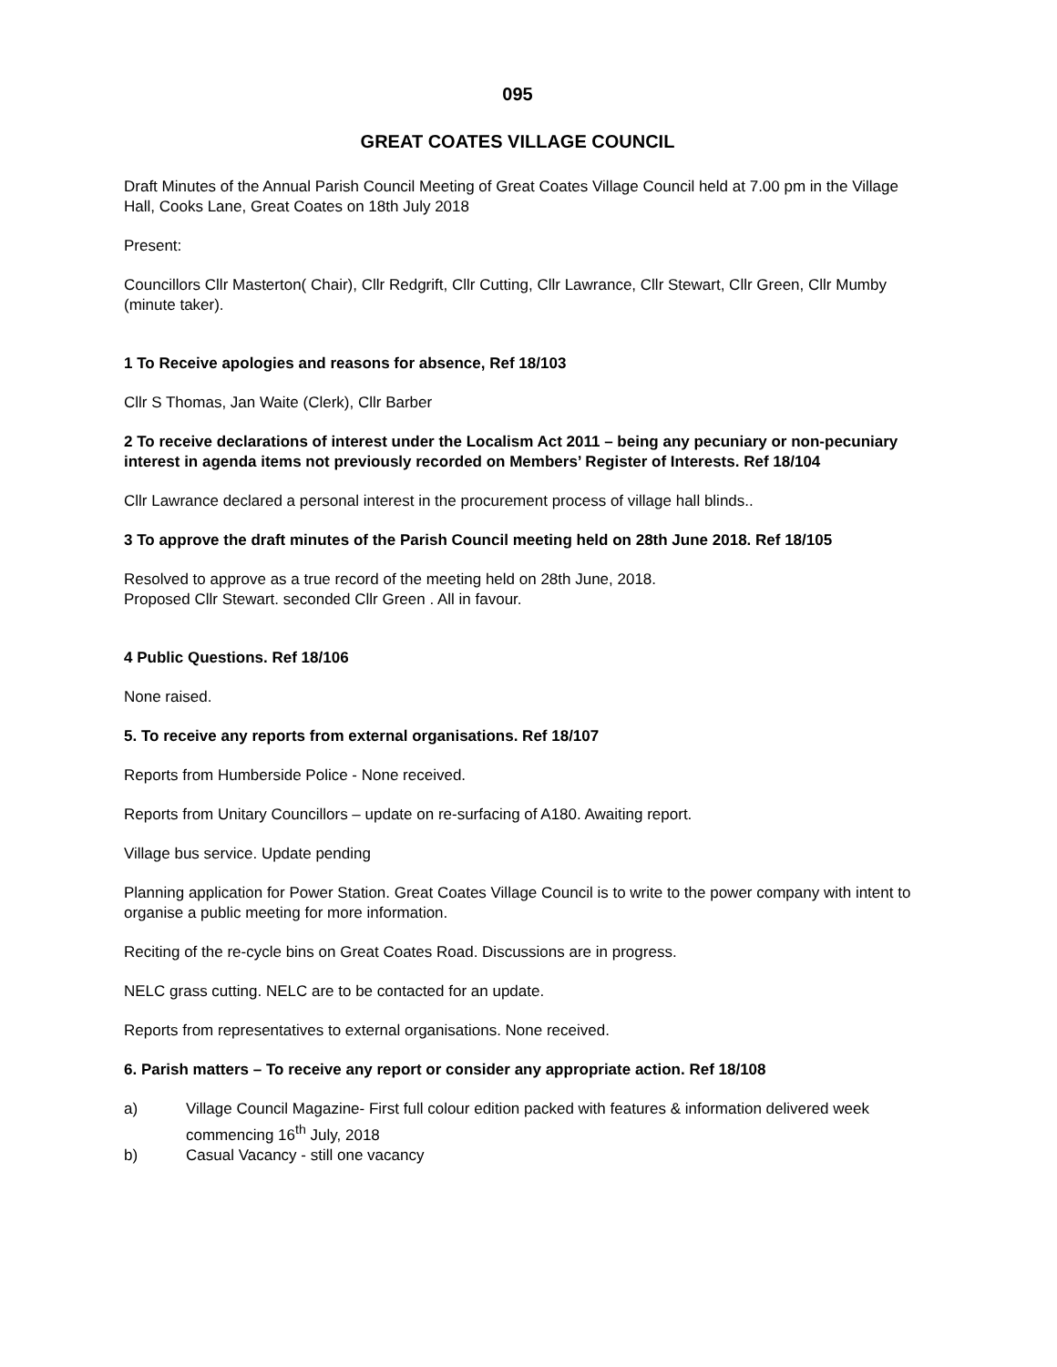095
GREAT COATES VILLAGE COUNCIL
Draft Minutes of the Annual Parish Council Meeting of Great Coates Village Council held at 7.00 pm in the Village Hall, Cooks Lane, Great Coates on 18th July 2018
Present:
Councillors Cllr Masterton( Chair), Cllr Redgrift, Cllr Cutting, Cllr Lawrance, Cllr Stewart, Cllr Green, Cllr Mumby (minute taker).
1 To Receive apologies and reasons for absence, Ref 18/103
Cllr S Thomas, Jan Waite (Clerk), Cllr Barber
2 To receive declarations of interest under the Localism Act 2011 – being any pecuniary or non-pecuniary interest in agenda items not previously recorded on Members’ Register of Interests. Ref 18/104
Cllr Lawrance declared a personal interest in the procurement process of village hall blinds..
3 To approve the draft minutes of the Parish Council meeting held on 28th June 2018. Ref 18/105
Resolved to approve as a true record of the meeting held on 28th June, 2018.
Proposed Cllr Stewart. seconded Cllr Green . All in favour.
4 Public Questions. Ref 18/106
None raised.
5. To receive any reports from external organisations. Ref 18/107
Reports from Humberside Police - None received.
Reports from Unitary Councillors – update on re-surfacing of A180. Awaiting report.
Village bus service. Update pending
Planning application for Power Station. Great Coates Village Council is to write to the power company with intent to organise a public meeting for more information.
Reciting of the re-cycle bins on Great Coates Road. Discussions are in progress.
NELC grass cutting. NELC are to be contacted for an update.
Reports from representatives to external organisations. None received.
6. Parish matters – To receive any report or consider any appropriate action. Ref 18/108
a) Village Council Magazine- First full colour edition packed with features & information delivered week commencing 16<sup>th</sup> July, 2018
b) Casual Vacancy - still one vacancy